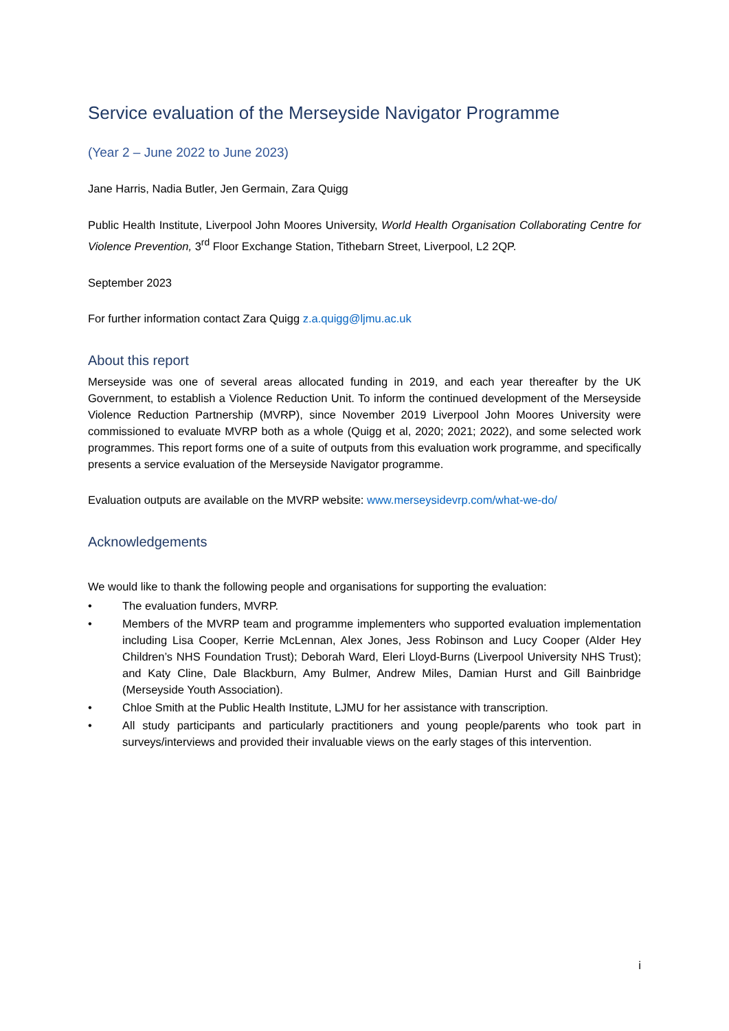Service evaluation of the Merseyside Navigator Programme
(Year 2 – June 2022 to June 2023)
Jane Harris, Nadia Butler, Jen Germain, Zara Quigg
Public Health Institute, Liverpool John Moores University, World Health Organisation Collaborating Centre for Violence Prevention, 3<sup>rd</sup> Floor Exchange Station, Tithebarn Street, Liverpool, L2 2QP.
September 2023
For further information contact Zara Quigg z.a.quigg@ljmu.ac.uk
About this report
Merseyside was one of several areas allocated funding in 2019, and each year thereafter by the UK Government, to establish a Violence Reduction Unit. To inform the continued development of the Merseyside Violence Reduction Partnership (MVRP), since November 2019 Liverpool John Moores University were commissioned to evaluate MVRP both as a whole (Quigg et al, 2020; 2021; 2022), and some selected work programmes. This report forms one of a suite of outputs from this evaluation work programme, and specifically presents a service evaluation of the Merseyside Navigator programme.
Evaluation outputs are available on the MVRP website: www.merseysidevrp.com/what-we-do/
Acknowledgements
We would like to thank the following people and organisations for supporting the evaluation:
• The evaluation funders, MVRP.
• Members of the MVRP team and programme implementers who supported evaluation implementation including Lisa Cooper, Kerrie McLennan, Alex Jones, Jess Robinson and Lucy Cooper (Alder Hey Children’s NHS Foundation Trust); Deborah Ward, Eleri Lloyd-Burns (Liverpool University NHS Trust); and Katy Cline, Dale Blackburn, Amy Bulmer, Andrew Miles, Damian Hurst and Gill Bainbridge (Merseyside Youth Association).
• Chloe Smith at the Public Health Institute, LJMU for her assistance with transcription.
• All study participants and particularly practitioners and young people/parents who took part in surveys/interviews and provided their invaluable views on the early stages of this intervention.
i